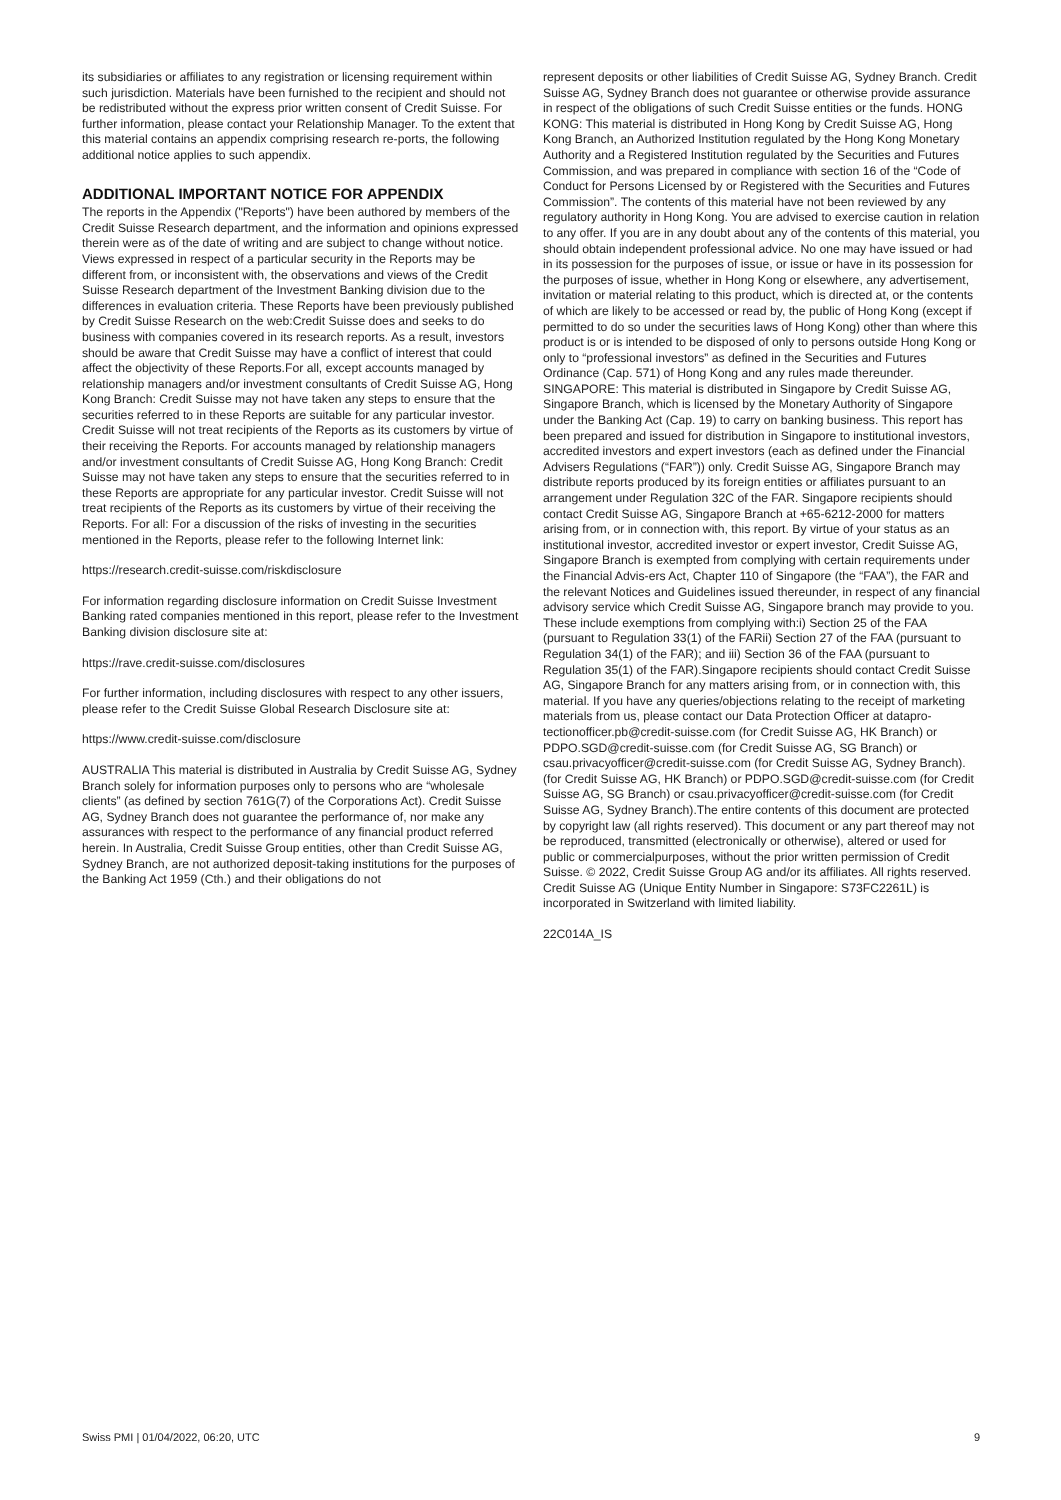its subsidiaries or affiliates to any registration or licensing requirement within such jurisdiction. Materials have been furnished to the recipient and should not be redistributed without the express prior written consent of Credit Suisse. For further information, please contact your Relationship Manager. To the extent that this material contains an appendix comprising research re-ports, the following additional notice applies to such appendix.
ADDITIONAL IMPORTANT NOTICE FOR APPENDIX
The reports in the Appendix ("Reports") have been authored by members of the Credit Suisse Research department, and the information and opinions expressed therein were as of the date of writing and are subject to change without notice. Views expressed in respect of a particular security in the Reports may be different from, or inconsistent with, the observations and views of the Credit Suisse Research department of the Investment Banking division due to the differences in evaluation criteria. These Reports have been previously published by Credit Suisse Research on the web:Credit Suisse does and seeks to do business with companies covered in its research reports. As a result, investors should be aware that Credit Suisse may have a conflict of interest that could affect the objectivity of these Reports.For all, except accounts managed by relationship managers and/or investment consultants of Credit Suisse AG, Hong Kong Branch: Credit Suisse may not have taken any steps to ensure that the securities referred to in these Reports are suitable for any particular investor. Credit Suisse will not treat recipients of the Reports as its customers by virtue of their receiving the Reports. For accounts managed by relationship managers and/or investment consultants of Credit Suisse AG, Hong Kong Branch: Credit Suisse may not have taken any steps to ensure that the securities referred to in these Reports are appropriate for any particular investor. Credit Suisse will not treat recipients of the Reports as its customers by virtue of their receiving the Reports. For all: For a discussion of the risks of investing in the securities mentioned in the Reports, please refer to the following Internet link:
https://research.credit-suisse.com/riskdisclosure
For information regarding disclosure information on Credit Suisse Investment Banking rated companies mentioned in this report, please refer to the Investment Banking division disclosure site at:
https://rave.credit-suisse.com/disclosures
For further information, including disclosures with respect to any other issuers, please refer to the Credit Suisse Global Research Disclosure site at:
https://www.credit-suisse.com/disclosure
AUSTRALIA This material is distributed in Australia by Credit Suisse AG, Sydney Branch solely for information purposes only to persons who are “wholesale clients” (as defined by section 761G(7) of the Corporations Act). Credit Suisse AG, Sydney Branch does not guarantee the performance of, nor make any assurances with respect to the performance of any financial product referred herein. In Australia, Credit Suisse Group entities, other than Credit Suisse AG, Sydney Branch, are not authorized deposit-taking institutions for the purposes of the Banking Act 1959 (Cth.) and their obligations do not
represent deposits or other liabilities of Credit Suisse AG, Sydney Branch. Credit Suisse AG, Sydney Branch does not guarantee or otherwise provide assurance in respect of the obligations of such Credit Suisse entities or the funds. HONG KONG: This material is distributed in Hong Kong by Credit Suisse AG, Hong Kong Branch, an Authorized Institution regulated by the Hong Kong Monetary Authority and a Registered Institution regulated by the Securities and Futures Commission, and was prepared in compliance with section 16 of the “Code of Conduct for Persons Licensed by or Registered with the Securities and Futures Commission”. The contents of this material have not been reviewed by any regulatory authority in Hong Kong. You are advised to exercise caution in relation to any offer. If you are in any doubt about any of the contents of this material, you should obtain independent professional advice. No one may have issued or had in its possession for the purposes of issue, or issue or have in its possession for the purposes of issue, whether in Hong Kong or elsewhere, any advertisement, invitation or material relating to this product, which is directed at, or the contents of which are likely to be accessed or read by, the public of Hong Kong (except if permitted to do so under the securities laws of Hong Kong) other than where this product is or is intended to be disposed of only to persons outside Hong Kong or only to “professional investors” as defined in the Securities and Futures Ordinance (Cap. 571) of Hong Kong and any rules made thereunder. SINGAPORE: This material is distributed in Singapore by Credit Suisse AG, Singapore Branch, which is licensed by the Monetary Authority of Singapore under the Banking Act (Cap. 19) to carry on banking business. This report has been prepared and issued for distribution in Singapore to institutional investors, accredited investors and expert investors (each as defined under the Financial Advisers Regulations (“FAR”)) only. Credit Suisse AG, Singapore Branch may distribute reports produced by its foreign entities or affiliates pursuant to an arrangement under Regulation 32C of the FAR. Singapore recipients should contact Credit Suisse AG, Singapore Branch at +65-6212-2000 for matters arising from, or in connection with, this report. By virtue of your status as an institutional investor, accredited investor or expert investor, Credit Suisse AG, Singapore Branch is exempted from complying with certain requirements under the Financial Advis-ers Act, Chapter 110 of Singapore (the “FAA”), the FAR and the relevant Notices and Guidelines issued thereunder, in respect of any financial advisory service which Credit Suisse AG, Singapore branch may provide to you. These include exemptions from complying with:i) Section 25 of the FAA (pursuant to Regulation 33(1) of the FARii) Section 27 of the FAA (pursuant to Regulation 34(1) of the FAR); and iii) Section 36 of the FAA (pursuant to Regulation 35(1) of the FAR).Singapore recipients should contact Credit Suisse AG, Singapore Branch for any matters arising from, or in connection with, this material. If you have any queries/objections relating to the receipt of marketing materials from us, please contact our Data Protection Officer at datapro- tectionofficer.pb@credit-suisse.com (for Credit Suisse AG, HK Branch) or PDPO.SGD@credit-suisse.com (for Credit Suisse AG, SG Branch) or csau.privacyofficer@credit-suisse.com (for Credit Suisse AG, Sydney Branch).(for Credit Suisse AG, HK Branch) or PDPO.SGD@credit-suisse.com (for Credit Suisse AG, SG Branch) or csau.privacyofficer@credit-suisse.com (for Credit Suisse AG, Sydney Branch).The entire contents of this document are protected by copyright law (all rights reserved). This document or any part thereof may not be reproduced, transmitted (electronically or otherwise), altered or used for public or commercialpurposes, without the prior written permission of Credit Suisse. © 2022, Credit Suisse Group AG and/or its affiliates. All rights reserved. Credit Suisse AG (Unique Entity Number in Singapore: S73FC2261L) is incorporated in Switzerland with limited liability.
22C014A_IS
Swiss PMI | 01/04/2022, 06:20, UTC 9